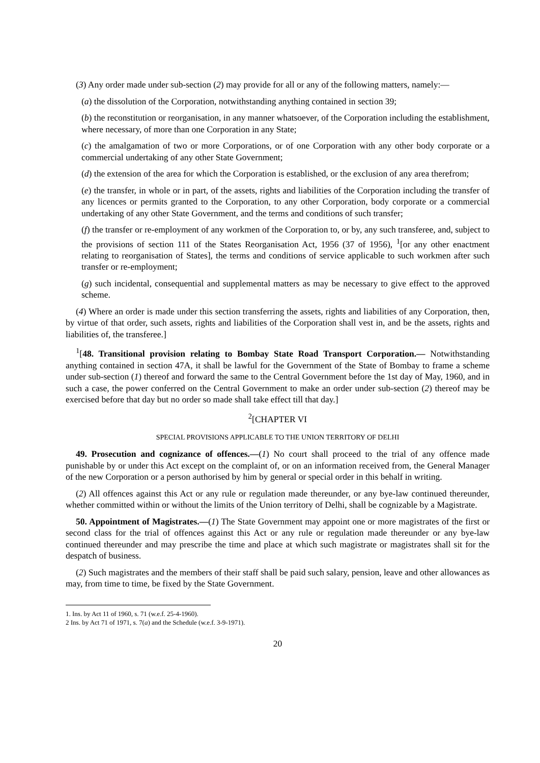(3) Any order made under sub-section (2) may provide for all or any of the following matters, namely:—
(a) the dissolution of the Corporation, notwithstanding anything contained in section 39;
(b) the reconstitution or reorganisation, in any manner whatsoever, of the Corporation including the establishment, where necessary, of more than one Corporation in any State;
(c) the amalgamation of two or more Corporations, or of one Corporation with any other body corporate or a commercial undertaking of any other State Government;
(d) the extension of the area for which the Corporation is established, or the exclusion of any area therefrom;
(e) the transfer, in whole or in part, of the assets, rights and liabilities of the Corporation including the transfer of any licences or permits granted to the Corporation, to any other Corporation, body corporate or a commercial undertaking of any other State Government, and the terms and conditions of such transfer;
(f) the transfer or re-employment of any workmen of the Corporation to, or by, any such transferee, and, subject to the provisions of section 111 of the States Reorganisation Act, 1956 (37 of 1956), <sup>1</sup>[or any other enactment relating to reorganisation of States], the terms and conditions of service applicable to such workmen after such transfer or re-employment;
(g) such incidental, consequential and supplemental matters as may be necessary to give effect to the approved scheme.
(4) Where an order is made under this section transferring the assets, rights and liabilities of any Corporation, then, by virtue of that order, such assets, rights and liabilities of the Corporation shall vest in, and be the assets, rights and liabilities of, the transferee.]
<sup>1</sup> [48. Transitional provision relating to Bombay State Road Transport Corporation.— Notwithstanding anything contained in section 47A, it shall be lawful for the Government of the State of Bombay to frame a scheme under sub-section (1) thereof and forward the same to the Central Government before the 1st day of May, 1960, and in such a case, the power conferred on the Central Government to make an order under sub-section (2) thereof may be exercised before that day but no order so made shall take effect till that day.]
<sup>2</sup> [CHAPTER VI
SPECIAL PROVISIONS APPLICABLE TO THE UNION TERRITORY OF DELHI
49. Prosecution and cognizance of offences.—(1) No court shall proceed to the trial of any offence made punishable by or under this Act except on the complaint of, or on an information received from, the General Manager of the new Corporation or a person authorised by him by general or special order in this behalf in writing.
(2) All offences against this Act or any rule or regulation made thereunder, or any bye-law continued thereunder, whether committed within or without the limits of the Union territory of Delhi, shall be cognizable by a Magistrate.
50. Appointment of Magistrates.—(1) The State Government may appoint one or more magistrates of the first or second class for the trial of offences against this Act or any rule or regulation made thereunder or any bye-law continued thereunder and may prescribe the time and place at which such magistrate or magistrates shall sit for the despatch of business.
(2) Such magistrates and the members of their staff shall be paid such salary, pension, leave and other allowances as may, from time to time, be fixed by the State Government.
1. Ins. by Act 11 of 1960, s. 71 (w.e.f. 25-4-1960).
2 Ins. by Act 71 of 1971, s. 7(a) and the Schedule (w.e.f. 3-9-1971).
20